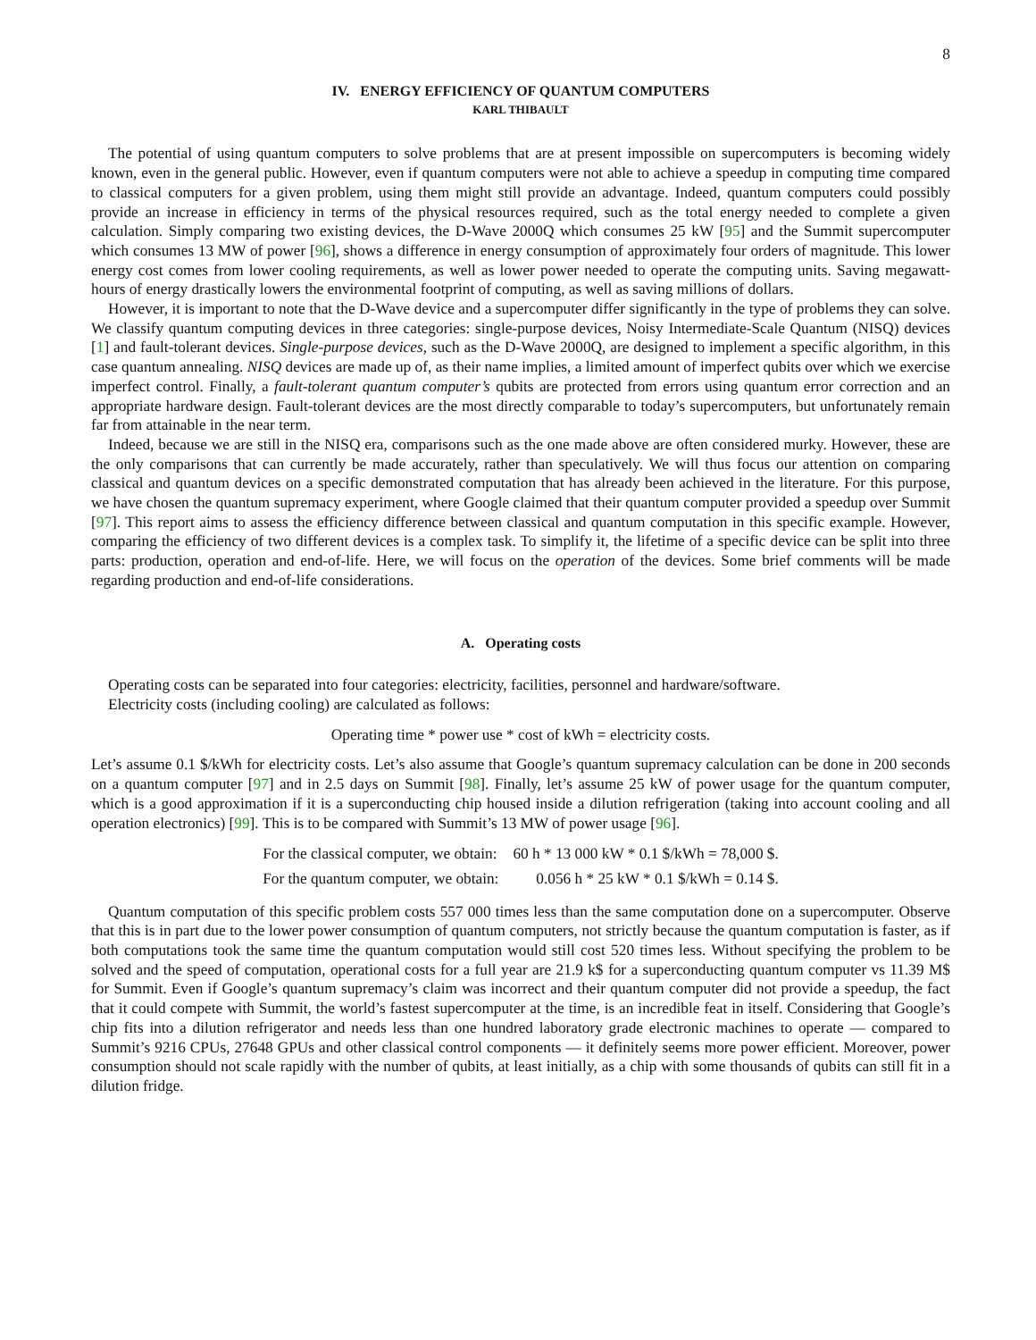8
IV. ENERGY EFFICIENCY OF QUANTUM COMPUTERS
KARL THIBAULT
The potential of using quantum computers to solve problems that are at present impossible on supercomputers is becoming widely known, even in the general public. However, even if quantum computers were not able to achieve a speedup in computing time compared to classical computers for a given problem, using them might still provide an advantage. Indeed, quantum computers could possibly provide an increase in efficiency in terms of the physical resources required, such as the total energy needed to complete a given calculation. Simply comparing two existing devices, the D-Wave 2000Q which consumes 25 kW [95] and the Summit supercomputer which consumes 13 MW of power [96], shows a difference in energy consumption of approximately four orders of magnitude. This lower energy cost comes from lower cooling requirements, as well as lower power needed to operate the computing units. Saving megawatt-hours of energy drastically lowers the environmental footprint of computing, as well as saving millions of dollars.
However, it is important to note that the D-Wave device and a supercomputer differ significantly in the type of problems they can solve. We classify quantum computing devices in three categories: single-purpose devices, Noisy Intermediate-Scale Quantum (NISQ) devices [1] and fault-tolerant devices. Single-purpose devices, such as the D-Wave 2000Q, are designed to implement a specific algorithm, in this case quantum annealing. NISQ devices are made up of, as their name implies, a limited amount of imperfect qubits over which we exercise imperfect control. Finally, a fault-tolerant quantum computer’s qubits are protected from errors using quantum error correction and an appropriate hardware design. Fault-tolerant devices are the most directly comparable to today’s supercomputers, but unfortunately remain far from attainable in the near term.
Indeed, because we are still in the NISQ era, comparisons such as the one made above are often considered murky. However, these are the only comparisons that can currently be made accurately, rather than speculatively. We will thus focus our attention on comparing classical and quantum devices on a specific demonstrated computation that has already been achieved in the literature. For this purpose, we have chosen the quantum supremacy experiment, where Google claimed that their quantum computer provided a speedup over Summit [97]. This report aims to assess the efficiency difference between classical and quantum computation in this specific example. However, comparing the efficiency of two different devices is a complex task. To simplify it, the lifetime of a specific device can be split into three parts: production, operation and end-of-life. Here, we will focus on the operation of the devices. Some brief comments will be made regarding production and end-of-life considerations.
A. Operating costs
Operating costs can be separated into four categories: electricity, facilities, personnel and hardware/software.
Electricity costs (including cooling) are calculated as follows:
Operating time * power use * cost of kWh = electricity costs.
Let’s assume 0.1 $/kWh for electricity costs. Let’s also assume that Google’s quantum supremacy calculation can be done in 200 seconds on a quantum computer [97] and in 2.5 days on Summit [98]. Finally, let’s assume 25 kW of power usage for the quantum computer, which is a good approximation if it is a superconducting chip housed inside a dilution refrigeration (taking into account cooling and all operation electronics) [99]. This is to be compared with Summit’s 13 MW of power usage [96].
| For the classical computer, we obtain: | 60 h * 13 000 kW * 0.1 $/kWh = 78,000 $. |
| For the quantum computer, we obtain: | 0.056 h * 25 kW * 0.1 $/kWh = 0.14 $. |
Quantum computation of this specific problem costs 557 000 times less than the same computation done on a supercomputer. Observe that this is in part due to the lower power consumption of quantum computers, not strictly because the quantum computation is faster, as if both computations took the same time the quantum computation would still cost 520 times less. Without specifying the problem to be solved and the speed of computation, operational costs for a full year are 21.9 k$ for a superconducting quantum computer vs 11.39 M$ for Summit. Even if Google’s quantum supremacy’s claim was incorrect and their quantum computer did not provide a speedup, the fact that it could compete with Summit, the world’s fastest supercomputer at the time, is an incredible feat in itself. Considering that Google’s chip fits into a dilution refrigerator and needs less than one hundred laboratory grade electronic machines to operate — compared to Summit’s 9216 CPUs, 27648 GPUs and other classical control components — it definitely seems more power efficient. Moreover, power consumption should not scale rapidly with the number of qubits, at least initially, as a chip with some thousands of qubits can still fit in a dilution fridge.